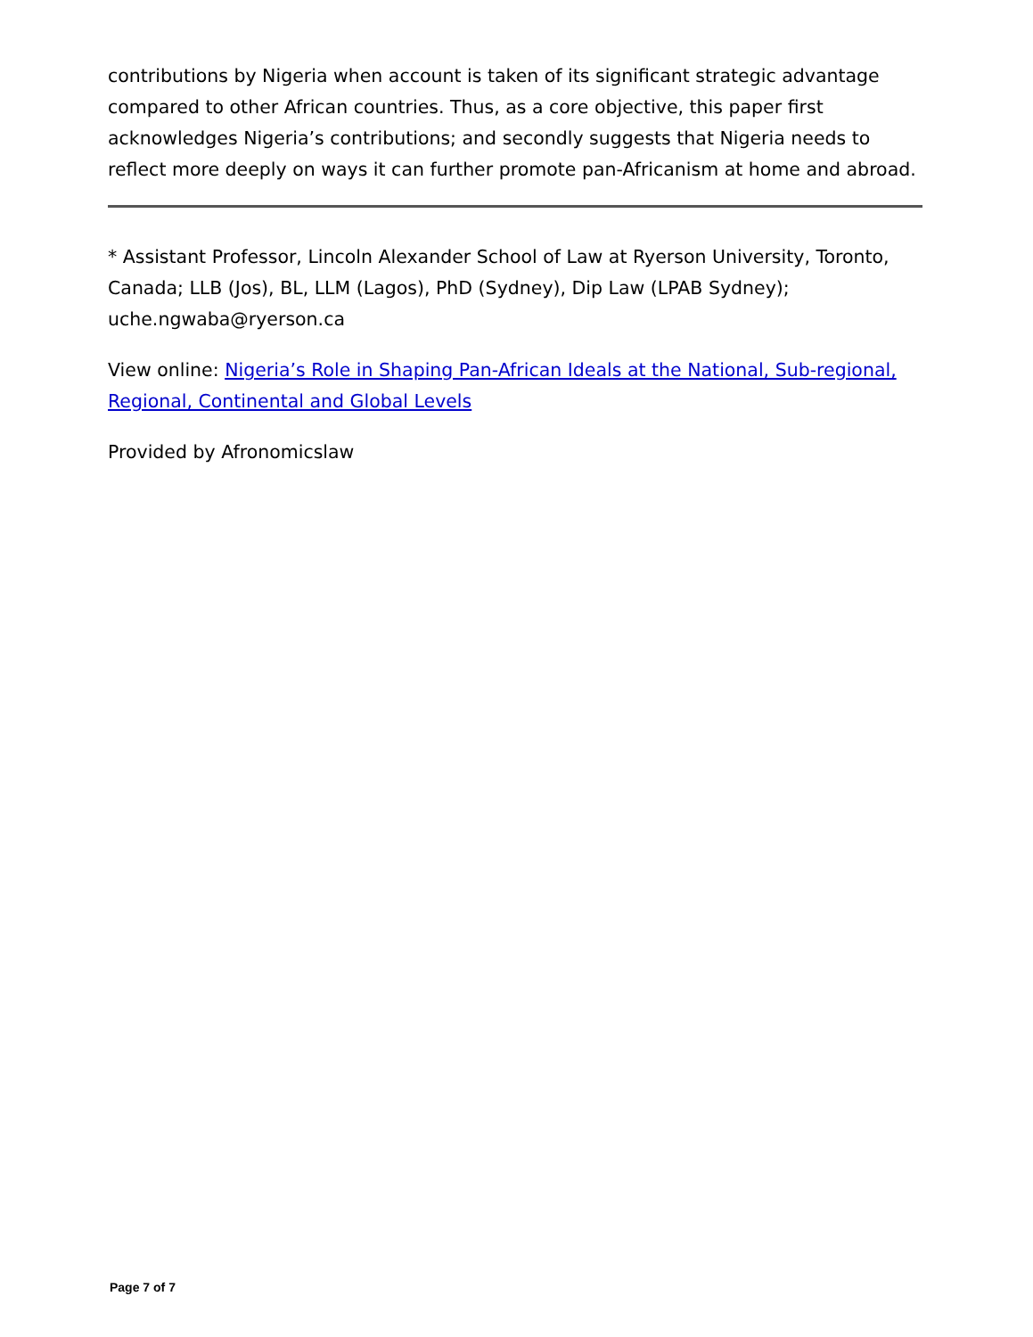contributions by Nigeria when account is taken of its significant strategic advantage compared to other African countries. Thus, as a core objective, this paper first acknowledges Nigeria’s contributions; and secondly suggests that Nigeria needs to reflect more deeply on ways it can further promote pan-Africanism at home and abroad.
* Assistant Professor, Lincoln Alexander School of Law at Ryerson University, Toronto, Canada; LLB (Jos), BL, LLM (Lagos), PhD (Sydney), Dip Law (LPAB Sydney); uche.ngwaba@ryerson.ca
View online: Nigeria’s Role in Shaping Pan-African Ideals at the National, Sub-regional, Regional, Continental and Global Levels
Provided by Afronomicslaw
Page 7 of 7